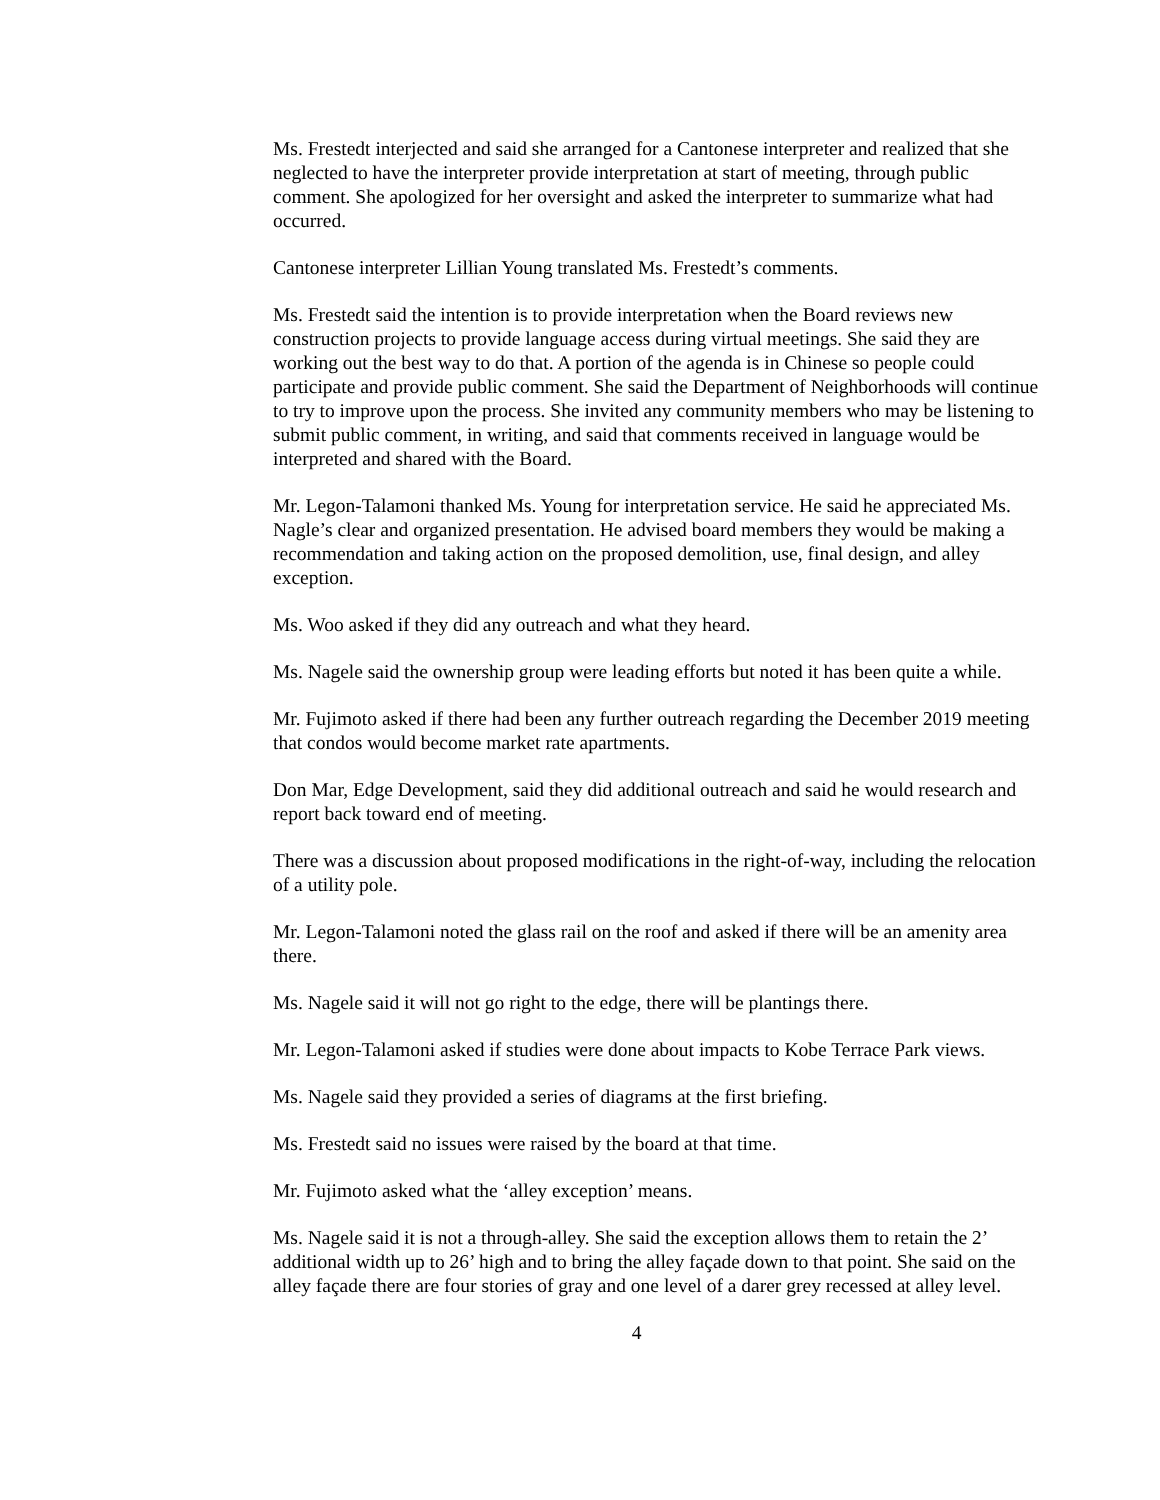Ms. Frestedt interjected and said she arranged for a Cantonese interpreter and realized that she neglected to have the interpreter provide interpretation at start of meeting, through public comment. She apologized for her oversight and asked the interpreter to summarize what had occurred.
Cantonese interpreter Lillian Young translated Ms. Frestedt’s comments.
Ms. Frestedt said the intention is to provide interpretation when the Board reviews new construction projects to provide language access during virtual meetings. She said they are working out the best way to do that. A portion of the agenda is in Chinese so people could participate and provide public comment. She said the Department of Neighborhoods will continue to try to improve upon the process. She invited any community members who may be listening to submit public comment, in writing, and said that comments received in language would be interpreted and shared with the Board.
Mr. Legon-Talamoni thanked Ms. Young for interpretation service. He said he appreciated Ms. Nagle’s clear and organized presentation. He advised board members they would be making a recommendation and taking action on the proposed demolition, use, final design, and alley exception.
Ms. Woo asked if they did any outreach and what they heard.
Ms. Nagele said the ownership group were leading efforts but noted it has been quite a while.
Mr. Fujimoto asked if there had been any further outreach regarding the December 2019 meeting that condos would become market rate apartments.
Don Mar, Edge Development, said they did additional outreach and said he would research and report back toward end of meeting.
There was a discussion about proposed modifications in the right-of-way, including the relocation of a utility pole.
Mr. Legon-Talamoni noted the glass rail on the roof and asked if there will be an amenity area there.
Ms. Nagele said it will not go right to the edge, there will be plantings there.
Mr. Legon-Talamoni asked if studies were done about impacts to Kobe Terrace Park views.
Ms. Nagele said they provided a series of diagrams at the first briefing.
Ms. Frestedt said no issues were raised by the board at that time.
Mr. Fujimoto asked what the ‘alley exception’ means.
Ms. Nagele said it is not a through-alley. She said the exception allows them to retain the 2’ additional width up to 26’ high and to bring the alley façade down to that point. She said on the alley façade there are four stories of gray and one level of a darer grey recessed at alley level.
4